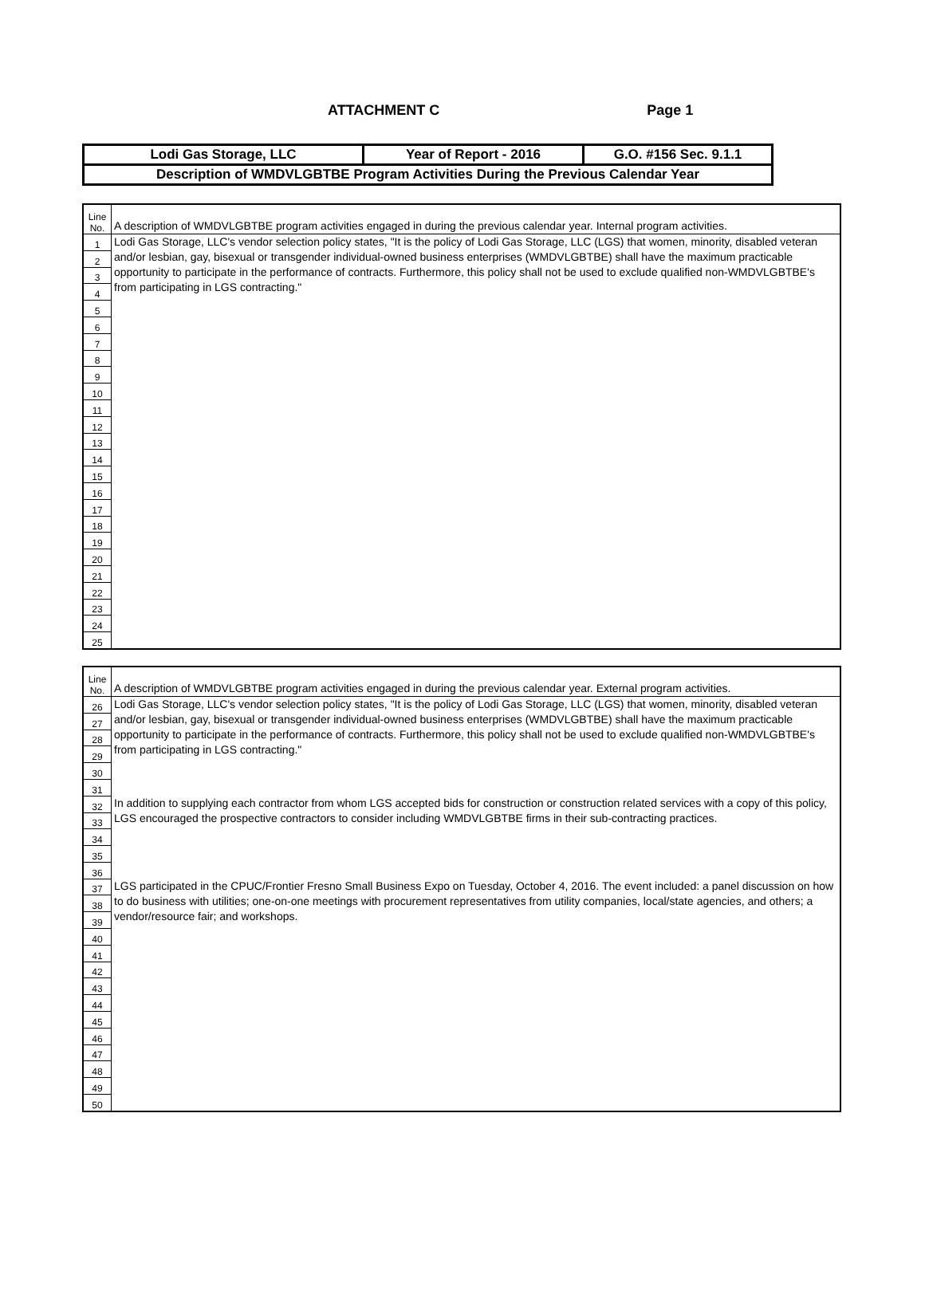ATTACHMENT C Page 1
| Lodi Gas Storage, LLC | Year of Report - 2016 | G.O. #156 Sec. 9.1.1 |
| Description of WMDVLGBTBE Program Activities During the Previous Calendar Year | | |
| Line No. | A description of WMDVLGBTBE program activities engaged in during the previous calendar year. Internal program activities. |
| 1 | Lodi Gas Storage, LLC's vendor selection policy states, "It is the policy of Lodi Gas Storage, LLC (LGS) that women, minority, disabled veteran and/or lesbian, gay, bisexual or transgender individual-owned business enterprises (WMDVLGBTBE) shall have the maximum practicable opportunity to participate in the performance of contracts. Furthermore, this policy shall not be used to exclude qualified non-WMDVLGBTBE's from participating in LGS contracting." |
| 2 | |
| 3 | |
| 4 | |
| 5 | |
| 6 | |
| 7 | |
| 8 | |
| 9 | |
| 10 | |
| 11 | |
| 12 | |
| 13 | |
| 14 | |
| 15 | |
| 16 | |
| 17 | |
| 18 | |
| 19 | |
| 20 | |
| 21 | |
| 22 | |
| 23 | |
| 24 | |
| 25 | |
| Line No. | A description of WMDVLGBTBE program activities engaged in during the previous calendar year. External program activities. |
| 26 | Lodi Gas Storage, LLC's vendor selection policy states, "It is the policy of Lodi Gas Storage, LLC (LGS) that women, minority, disabled veteran and/or lesbian, gay, bisexual or transgender individual-owned business enterprises (WMDVLGBTBE) shall have the maximum practicable opportunity to participate in the performance of contracts. Furthermore, this policy shall not be used to exclude qualified non-WMDVLGBTBE's from participating in LGS contracting." |
| 27 | |
| 28 | |
| 29 | |
| 30 | |
| 31 | |
| 32 | In addition to supplying each contractor from whom LGS accepted bids for construction or construction related services with a copy of this policy, LGS encouraged the prospective contractors to consider including WMDVLGBTBE firms in their sub-contracting practices. |
| 33 | |
| 34 | |
| 35 | |
| 36 | |
| 37 | LGS participated in the CPUC/Frontier Fresno Small Business Expo on Tuesday, October 4, 2016. The event included: a panel discussion on how to do business with utilities; one-on-one meetings with procurement representatives from utility companies, local/state agencies, and others; a vendor/resource fair; and workshops. |
| 38 | |
| 39 | |
| 40 | |
| 41 | |
| 42 | |
| 43 | |
| 44 | |
| 45 | |
| 46 | |
| 47 | |
| 48 | |
| 49 | |
| 50 | |